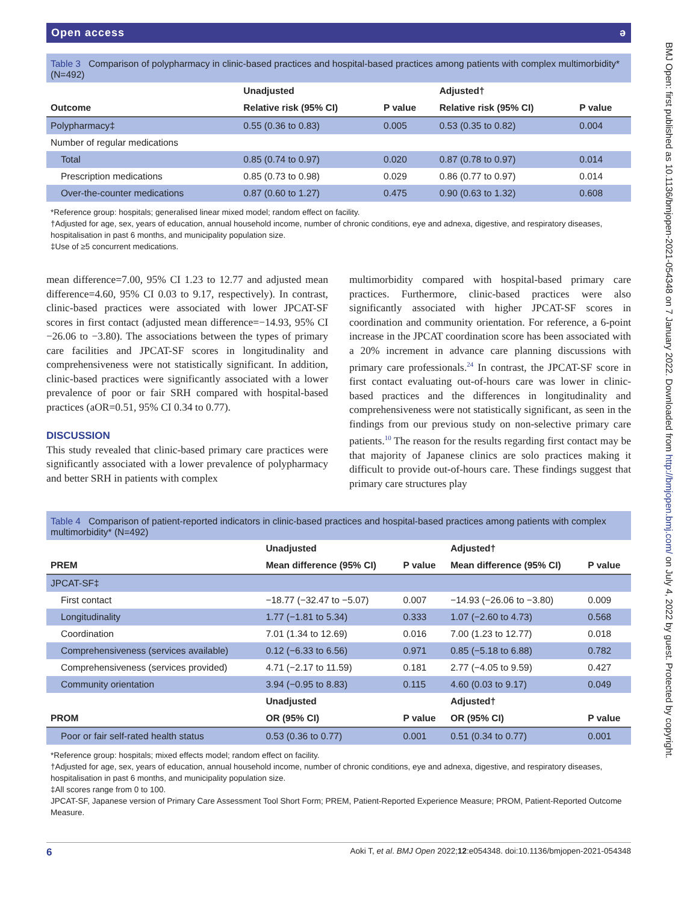Open access ə
Table 3 Comparison of polypharmacy in clinic-based practices and hospital-based practices among patients with complex multimorbidity* (N=492)
| | Unadjusted | | Adjusted† | |
| --- | --- | --- | --- | --- |
| Outcome | Relative risk (95% CI) | P value | Relative risk (95% CI) | P value |
| Polypharmacy‡ | 0.55 (0.36 to 0.83) | 0.005 | 0.53 (0.35 to 0.82) | 0.004 |
| Number of regular medications | | | | |
| Total | 0.85 (0.74 to 0.97) | 0.020 | 0.87 (0.78 to 0.97) | 0.014 |
| Prescription medications | 0.85 (0.73 to 0.98) | 0.029 | 0.86 (0.77 to 0.97) | 0.014 |
| Over-the-counter medications | 0.87 (0.60 to 1.27) | 0.475 | 0.90 (0.63 to 1.32) | 0.608 |
*Reference group: hospitals; generalised linear mixed model; random effect on facility.
†Adjusted for age, sex, years of education, annual household income, number of chronic conditions, eye and adnexa, digestive, and respiratory diseases, hospitalisation in past 6 months, and municipality population size.
‡Use of ≥5 concurrent medications.
mean difference=7.00, 95% CI 1.23 to 12.77 and adjusted mean difference=4.60, 95% CI 0.03 to 9.17, respectively). In contrast, clinic-based practices were associated with lower JPCAT-SF scores in first contact (adjusted mean difference=−14.93, 95% CI −26.06 to −3.80). The associations between the types of primary care facilities and JPCAT-SF scores in longitudinality and comprehensiveness were not statistically significant. In addition, clinic-based practices were significantly associated with a lower prevalence of poor or fair SRH compared with hospital-based practices (aOR=0.51, 95% CI 0.34 to 0.77).
DISCUSSION
This study revealed that clinic-based primary care practices were significantly associated with a lower prevalence of polypharmacy and better SRH in patients with complex
multimorbidity compared with hospital-based primary care practices. Furthermore, clinic-based practices were also significantly associated with higher JPCAT-SF scores in coordination and community orientation. For reference, a 6-point increase in the JPCAT coordination score has been associated with a 20% increment in advance care planning discussions with primary care professionals.<sup>24</sup> In contrast, the JPCAT-SF score in first contact evaluating out-of-hours care was lower in clinic-based practices and the differences in longitudinality and comprehensiveness were not statistically significant, as seen in the findings from our previous study on non-selective primary care patients.<sup>10</sup> The reason for the results regarding first contact may be that majority of Japanese clinics are solo practices making it difficult to provide out-of-hours care. These findings suggest that primary care structures play
Table 4 Comparison of patient-reported indicators in clinic-based practices and hospital-based practices among patients with complex multimorbidity* (N=492)
| | Unadjusted | | Adjusted† | |
| --- | --- | --- | --- | --- |
| PREM | Mean difference (95% CI) | P value | Mean difference (95% CI) | P value |
| JPCAT-SF‡ | | | | |
| First contact | −18.77 (−32.47 to −5.07) | 0.007 | −14.93 (−26.06 to −3.80) | 0.009 |
| Longitudinality | 1.77 (−1.81 to 5.34) | 0.333 | 1.07 (−2.60 to 4.73) | 0.568 |
| Coordination | 7.01 (1.34 to 12.69) | 0.016 | 7.00 (1.23 to 12.77) | 0.018 |
| Comprehensiveness (services available) | 0.12 (−6.33 to 6.56) | 0.971 | 0.85 (−5.18 to 6.88) | 0.782 |
| Comprehensiveness (services provided) | 4.71 (−2.17 to 11.59) | 0.181 | 2.77 (−4.05 to 9.59) | 0.427 |
| Community orientation | 3.94 (−0.95 to 8.83) | 0.115 | 4.60 (0.03 to 9.17) | 0.049 |
| | Unadjusted | | Adjusted† | |
| PROM | OR (95% CI) | P value | OR (95% CI) | P value |
| Poor or fair self-rated health status | 0.53 (0.36 to 0.77) | 0.001 | 0.51 (0.34 to 0.77) | 0.001 |
*Reference group: hospitals; mixed effects model; random effect on facility.
†Adjusted for age, sex, years of education, annual household income, number of chronic conditions, eye and adnexa, digestive, and respiratory diseases, hospitalisation in past 6 months, and municipality population size.
‡All scores range from 0 to 100.
JPCAT-SF, Japanese version of Primary Care Assessment Tool Short Form; PREM, Patient-Reported Experience Measure; PROM, Patient-Reported Outcome Measure.
6 Aoki T, et al. BMJ Open 2022;12:e054348. doi:10.1136/bmjopen-2021-054348
BMJ Open: first published as 10.1136/bmjopen-2021-054348 on 7 January 2022. Downloaded from http://bmjopen.bmj.com/ on July 4, 2022 by guest. Protected by copyright.